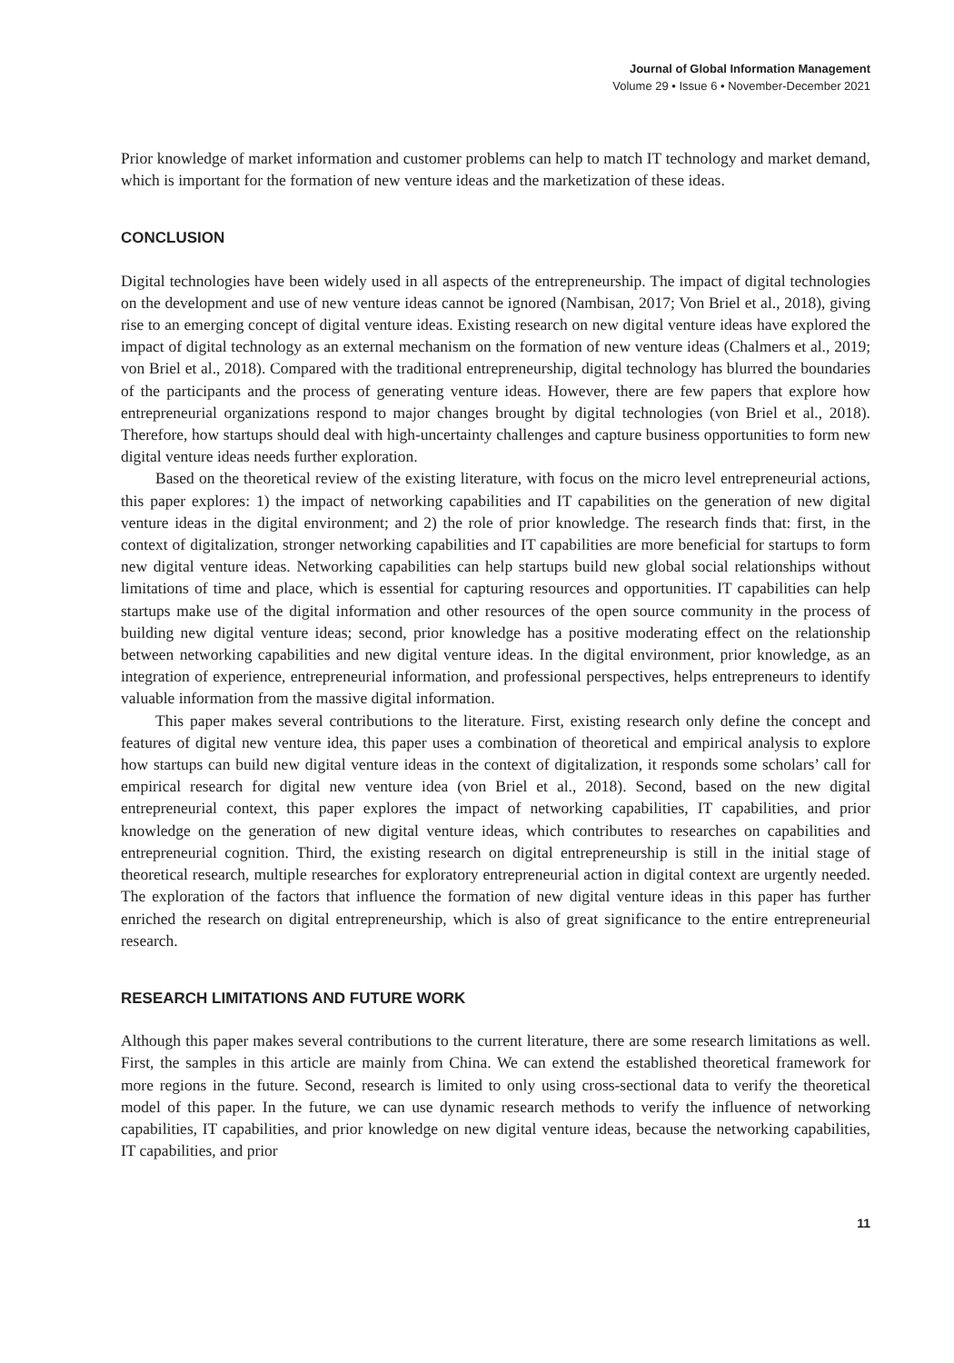Journal of Global Information Management
Volume 29 • Issue 6 • November-December 2021
Prior knowledge of market information and customer problems can help to match IT technology and market demand, which is important for the formation of new venture ideas and the marketization of these ideas.
CONCLUSION
Digital technologies have been widely used in all aspects of the entrepreneurship. The impact of digital technologies on the development and use of new venture ideas cannot be ignored (Nambisan, 2017; Von Briel et al., 2018), giving rise to an emerging concept of digital venture ideas. Existing research on new digital venture ideas have explored the impact of digital technology as an external mechanism on the formation of new venture ideas (Chalmers et al., 2019; von Briel et al., 2018). Compared with the traditional entrepreneurship, digital technology has blurred the boundaries of the participants and the process of generating venture ideas. However, there are few papers that explore how entrepreneurial organizations respond to major changes brought by digital technologies (von Briel et al., 2018). Therefore, how startups should deal with high-uncertainty challenges and capture business opportunities to form new digital venture ideas needs further exploration.
Based on the theoretical review of the existing literature, with focus on the micro level entrepreneurial actions, this paper explores: 1) the impact of networking capabilities and IT capabilities on the generation of new digital venture ideas in the digital environment; and 2) the role of prior knowledge. The research finds that: first, in the context of digitalization, stronger networking capabilities and IT capabilities are more beneficial for startups to form new digital venture ideas. Networking capabilities can help startups build new global social relationships without limitations of time and place, which is essential for capturing resources and opportunities. IT capabilities can help startups make use of the digital information and other resources of the open source community in the process of building new digital venture ideas; second, prior knowledge has a positive moderating effect on the relationship between networking capabilities and new digital venture ideas. In the digital environment, prior knowledge, as an integration of experience, entrepreneurial information, and professional perspectives, helps entrepreneurs to identify valuable information from the massive digital information.
This paper makes several contributions to the literature. First, existing research only define the concept and features of digital new venture idea, this paper uses a combination of theoretical and empirical analysis to explore how startups can build new digital venture ideas in the context of digitalization, it responds some scholars’ call for empirical research for digital new venture idea (von Briel et al., 2018). Second, based on the new digital entrepreneurial context, this paper explores the impact of networking capabilities, IT capabilities, and prior knowledge on the generation of new digital venture ideas, which contributes to researches on capabilities and entrepreneurial cognition. Third, the existing research on digital entrepreneurship is still in the initial stage of theoretical research, multiple researches for exploratory entrepreneurial action in digital context are urgently needed. The exploration of the factors that influence the formation of new digital venture ideas in this paper has further enriched the research on digital entrepreneurship, which is also of great significance to the entire entrepreneurial research.
RESEARCH LIMITATIONS AND FUTURE WORK
Although this paper makes several contributions to the current literature, there are some research limitations as well. First, the samples in this article are mainly from China. We can extend the established theoretical framework for more regions in the future. Second, research is limited to only using cross-sectional data to verify the theoretical model of this paper. In the future, we can use dynamic research methods to verify the influence of networking capabilities, IT capabilities, and prior knowledge on new digital venture ideas, because the networking capabilities, IT capabilities, and prior
11